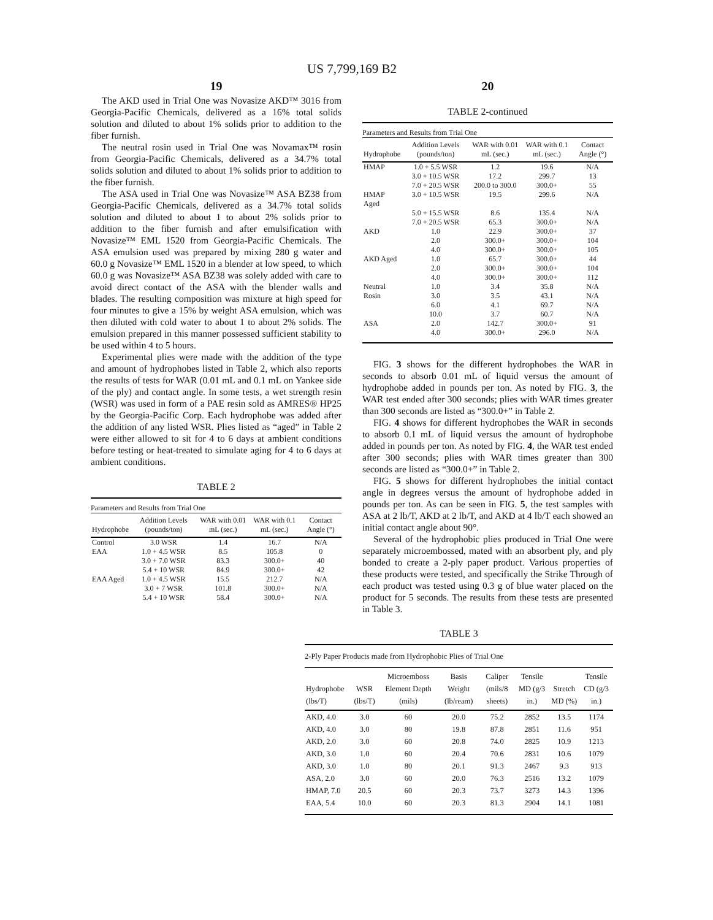US 7,799,169 B2
19
The AKD used in Trial One was Novasize AKD™ 3016 from Georgia-Pacific Chemicals, delivered as a 16% total solids solution and diluted to about 1% solids prior to addition to the fiber furnish.
The neutral rosin used in Trial One was Novamax™ rosin from Georgia-Pacific Chemicals, delivered as a 34.7% total solids solution and diluted to about 1% solids prior to addition to the fiber furnish.
The ASA used in Trial One was Novasize™ ASA BZ38 from Georgia-Pacific Chemicals, delivered as a 34.7% total solids solution and diluted to about 1 to about 2% solids prior to addition to the fiber furnish and after emulsification with Novasize™ EML 1520 from Georgia-Pacific Chemicals. The ASA emulsion used was prepared by mixing 280 g water and 60.0 g Novasize™ EML 1520 in a blender at low speed, to which 60.0 g was Novasize™ ASA BZ38 was solely added with care to avoid direct contact of the ASA with the blender walls and blades. The resulting composition was mixture at high speed for four minutes to give a 15% by weight ASA emulsion, which was then diluted with cold water to about 1 to about 2% solids. The emulsion prepared in this manner possessed sufficient stability to be used within 4 to 5 hours.
Experimental plies were made with the addition of the type and amount of hydrophobes listed in Table 2, which also reports the results of tests for WAR (0.01 mL and 0.1 mL on Yankee side of the ply) and contact angle. In some tests, a wet strength resin (WSR) was used in form of a PAE resin sold as AMRES® HP25 by the Georgia-Pacific Corp. Each hydrophobe was added after the addition of any listed WSR. Plies listed as “aged” in Table 2 were either allowed to sit for 4 to 6 days at ambient conditions before testing or heat-treated to simulate aging for 4 to 6 days at ambient conditions.
TABLE 2
| Parameters and Results from Trial One | | | | |
| Hydrophobe | Addition Levels (pounds/ton) | WAR with 0.01 mL (sec.) | WAR with 0.1 mL (sec.) | Contact Angle (°) |
| Control | 3.0 WSR | 1.4 | 16.7 | N/A |
| EAA | 1.0 + 4.5 WSR | 8.5 | 105.8 | 0 |
| | 3.0 + 7.0 WSR | 83.3 | 300.0+ | 40 |
| | 5.4 + 10 WSR | 84.9 | 300.0+ | 42 |
| EAA Aged | 1.0 + 4.5 WSR | 15.5 | 212.7 | N/A |
| | 3.0 + 7 WSR | 101.8 | 300.0+ | N/A |
| | 5.4 + 10 WSR | 58.4 | 300.0+ | N/A |
20
TABLE 2-continued
| Parameters and Results from Trial One | | | | |
| Hydrophobe | Addition Levels (pounds/ton) | WAR with 0.01 mL (sec.) | WAR with 0.1 mL (sec.) | Contact Angle (°) |
| HMAP | 1.0 + 5.5 WSR | 1.2 | 19.6 | N/A |
| | 3.0 + 10.5 WSR | 17.2 | 299.7 | 13 |
| | 7.0 + 20.5 WSR | 200.0 to 300.0 | 300.0+ | 55 |
| HMAP Aged | 3.0 + 10.5 WSR | 19.5 | 299.6 | N/A |
| | 5.0 + 15.5 WSR | 8.6 | 135.4 | N/A |
| | 7.0 + 20.5 WSR | 65.3 | 300.0+ | N/A |
| AKD | 1.0 | 22.9 | 300.0+ | 37 |
| | 2.0 | 300.0+ | 300.0+ | 104 |
| | 4.0 | 300.0+ | 300.0+ | 105 |
| AKD Aged | 1.0 | 65.7 | 300.0+ | 44 |
| | 2.0 | 300.0+ | 300.0+ | 104 |
| | 4.0 | 300.0+ | 300.0+ | 112 |
| Neutral | 1.0 | 3.4 | 35.8 | N/A |
| Rosin | 3.0 | 3.5 | 43.1 | N/A |
| | 6.0 | 4.1 | 69.7 | N/A |
| | 10.0 | 3.7 | 60.7 | N/A |
| ASA | 2.0 | 142.7 | 300.0+ | 91 |
| | 4.0 | 300.0+ | 296.0 | N/A |
FIG. 3 shows for the different hydrophobes the WAR in seconds to absorb 0.01 mL of liquid versus the amount of hydrophobe added in pounds per ton. As noted by FIG. 3, the WAR test ended after 300 seconds; plies with WAR times greater than 300 seconds are listed as “300.0+” in Table 2.
FIG. 4 shows for different hydrophobes the WAR in seconds to absorb 0.1 mL of liquid versus the amount of hydrophobe added in pounds per ton. As noted by FIG. 4, the WAR test ended after 300 seconds; plies with WAR times greater than 300 seconds are listed as “300.0+” in Table 2.
FIG. 5 shows for different hydrophobes the initial contact angle in degrees versus the amount of hydrophobe added in pounds per ton. As can be seen in FIG. 5, the test samples with ASA at 2 lb/T, AKD at 2 lb/T, and AKD at 4 lb/T each showed an initial contact angle about 90°.
Several of the hydrophobic plies produced in Trial One were separately microembossed, mated with an absorbent ply, and ply bonded to create a 2-ply paper product. Various properties of these products were tested, and specifically the Strike Through of each product was tested using 0.3 g of blue water placed on the product for 5 seconds. The results from these tests are presented in Table 3.
TABLE 3
| 2-Ply Paper Products made from Hydrophobic Plies of Trial One | | | | | | | |
| Hydrophobe (lbs/T) | WSR (lbs/T) | Microemboss Element Depth (mils) | Basis Weight (lb/ream) | Caliper (mils/8 sheets) | Tensile MD (g/3 in.) | Stretch MD (%) | Tensile CD (g/3 in.) |
| AKD, 4.0 | 3.0 | 60 | 20.0 | 75.2 | 2852 | 13.5 | 1174 |
| AKD, 4.0 | 3.0 | 80 | 19.8 | 87.8 | 2851 | 11.6 | 951 |
| AKD, 2.0 | 3.0 | 60 | 20.8 | 74.0 | 2825 | 10.9 | 1213 |
| AKD, 3.0 | 1.0 | 60 | 20.4 | 70.6 | 2831 | 10.6 | 1079 |
| AKD, 3.0 | 1.0 | 80 | 20.1 | 91.3 | 2467 | 9.3 | 913 |
| ASA, 2.0 | 3.0 | 60 | 20.0 | 76.3 | 2516 | 13.2 | 1079 |
| HMAP, 7.0 | 20.5 | 60 | 20.3 | 73.7 | 3273 | 14.3 | 1396 |
| EAA, 5.4 | 10.0 | 60 | 20.3 | 81.3 | 2904 | 14.1 | 1081 |